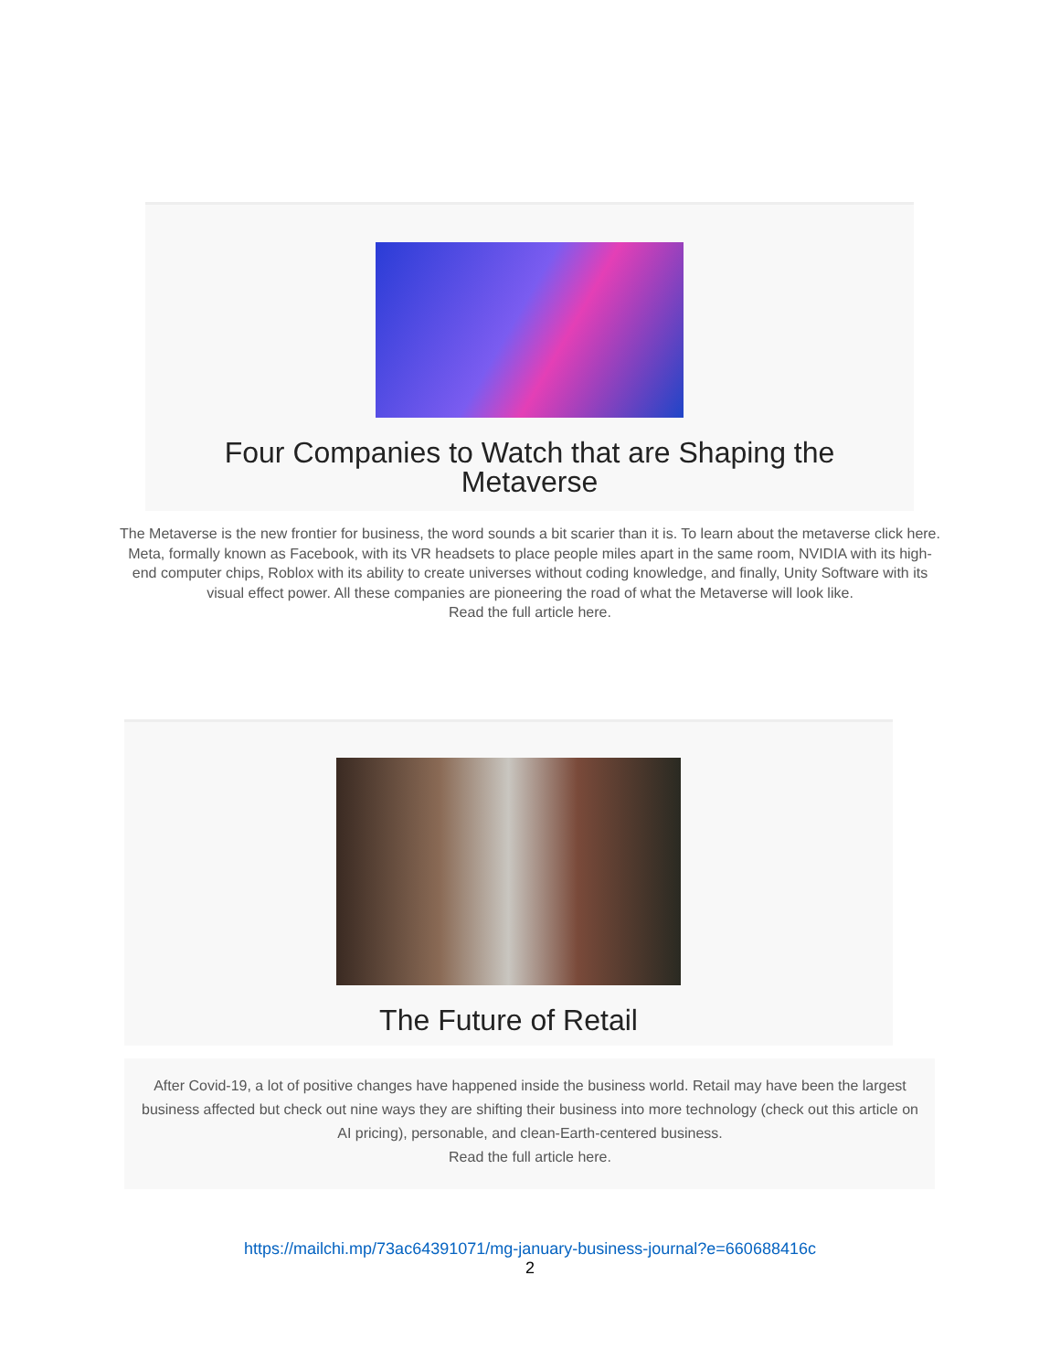Four Companies to Watch that are Shaping the
Metaverse
The Metaverse is the new frontier for business, the word sounds a bit scarier than it is. To learn about the metaverse click here. Meta, formally known as Facebook, with its VR headsets to place people miles apart in the same room, NVIDIA with its high-end computer chips, Roblox with its ability to create universes without coding knowledge, and finally, Unity Software with its visual effect power. All these companies are pioneering the road of what the Metaverse will look like.
Read the full article here.
The Future of Retail
After Covid-19, a lot of positive changes have happened inside the business world. Retail may have been the largest business affected but check out nine ways they are shifting their business into more technology (check out this article on AI pricing), personable, and clean-Earth-centered business.
Read the full article here.
https://mailchi.mp/73ac64391071/mg-january-business-journal?e=660688416c
2